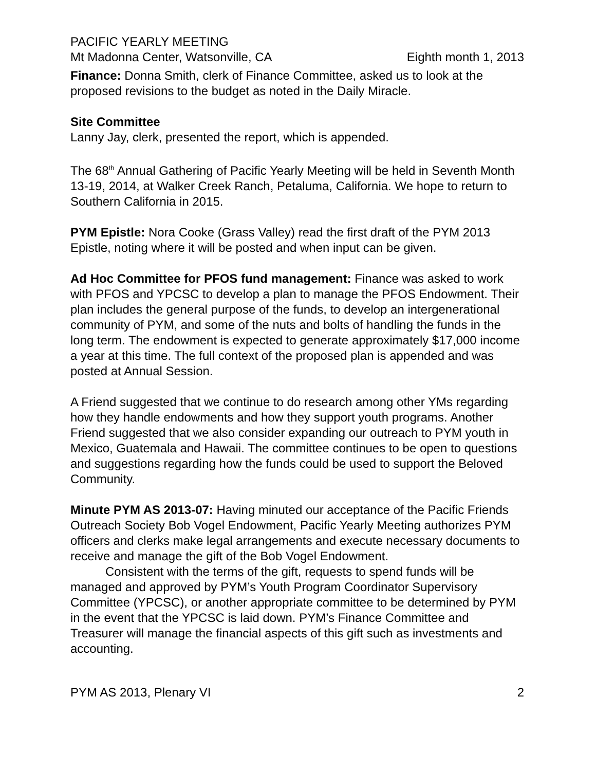PACIFIC YEARLY MEETING
Mt Madonna Center, Watsonville, CA Eighth month 1, 2013
Finance: Donna Smith, clerk of Finance Committee, asked us to look at the proposed revisions to the budget as noted in the Daily Miracle.
Site Committee
Lanny Jay, clerk, presented the report, which is appended.
The 68<sup>th</sup> Annual Gathering of Pacific Yearly Meeting will be held in Seventh Month 13-19, 2014, at Walker Creek Ranch, Petaluma, California. We hope to return to Southern California in 2015.
PYM Epistle: Nora Cooke (Grass Valley) read the first draft of the PYM 2013 Epistle, noting where it will be posted and when input can be given.
Ad Hoc Committee for PFOS fund management: Finance was asked to work with PFOS and YPCSC to develop a plan to manage the PFOS Endowment. Their plan includes the general purpose of the funds, to develop an intergenerational community of PYM, and some of the nuts and bolts of handling the funds in the long term. The endowment is expected to generate approximately $17,000 income a year at this time. The full context of the proposed plan is appended and was posted at Annual Session.
A Friend suggested that we continue to do research among other YMs regarding how they handle endowments and how they support youth programs. Another Friend suggested that we also consider expanding our outreach to PYM youth in Mexico, Guatemala and Hawaii. The committee continues to be open to questions and suggestions regarding how the funds could be used to support the Beloved Community.
Minute PYM AS 2013-07: Having minuted our acceptance of the Pacific Friends Outreach Society Bob Vogel Endowment, Pacific Yearly Meeting authorizes PYM officers and clerks make legal arrangements and execute necessary documents to receive and manage the gift of the Bob Vogel Endowment.
Consistent with the terms of the gift, requests to spend funds will be managed and approved by PYM’s Youth Program Coordinator Supervisory Committee (YPCSC), or another appropriate committee to be determined by PYM in the event that the YPCSC is laid down. PYM’s Finance Committee and Treasurer will manage the financial aspects of this gift such as investments and accounting.
PYM AS 2013, Plenary VI 2